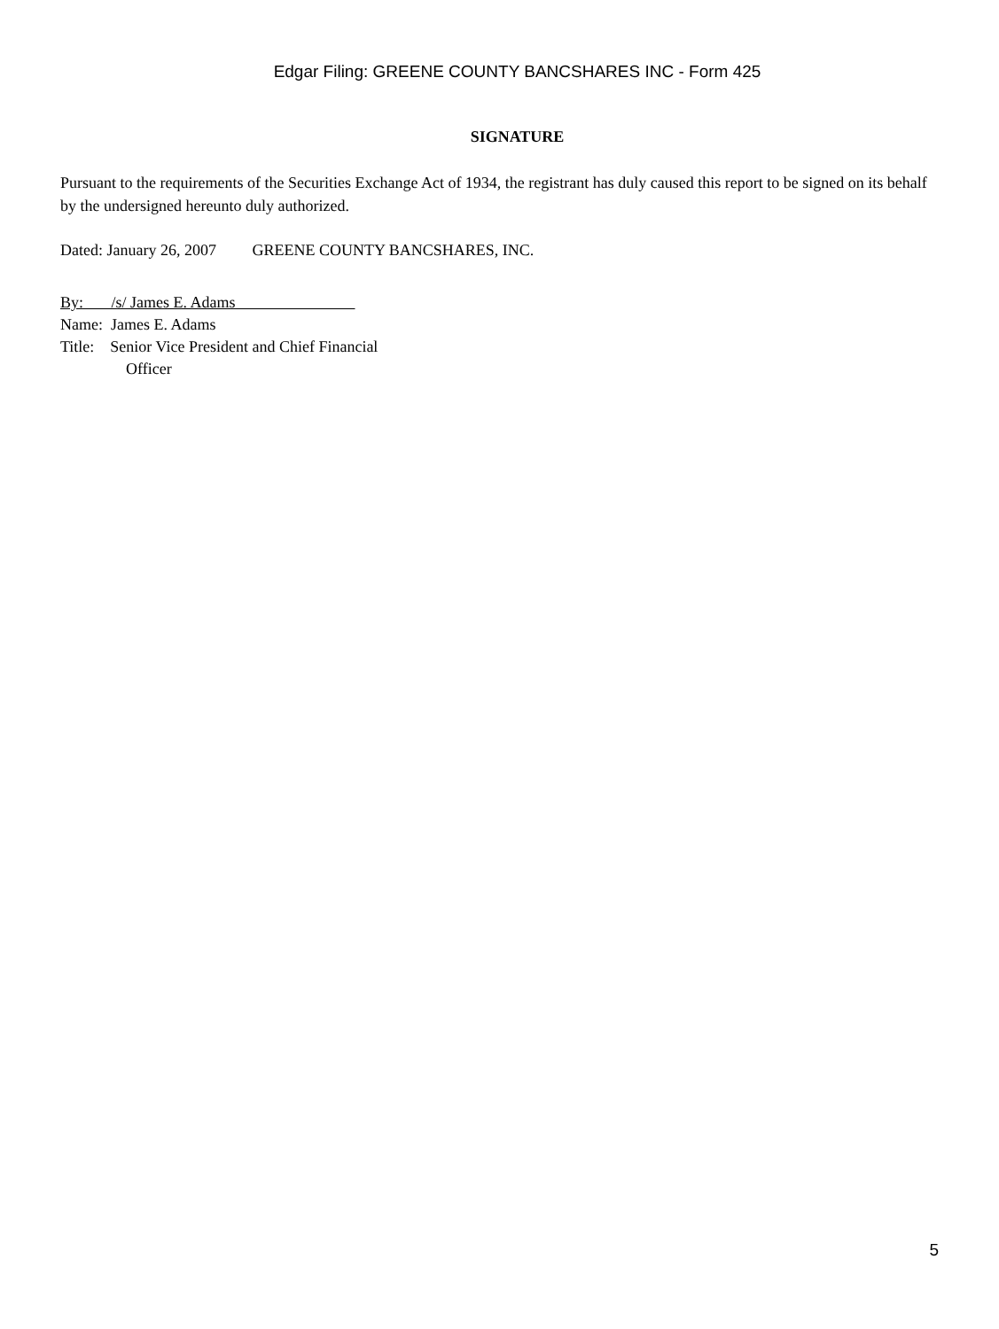Edgar Filing: GREENE COUNTY BANCSHARES INC - Form 425
SIGNATURE
Pursuant to the requirements of the Securities Exchange Act of 1934, the registrant has duly caused this report to be signed on its behalf by the undersigned hereunto duly authorized.
Dated: January 26, 2007 GREENE COUNTY BANCSHARES, INC.
By: /s/ James E. Adams
Name: James E. Adams
Title: Senior Vice President and Chief Financial
Officer
5